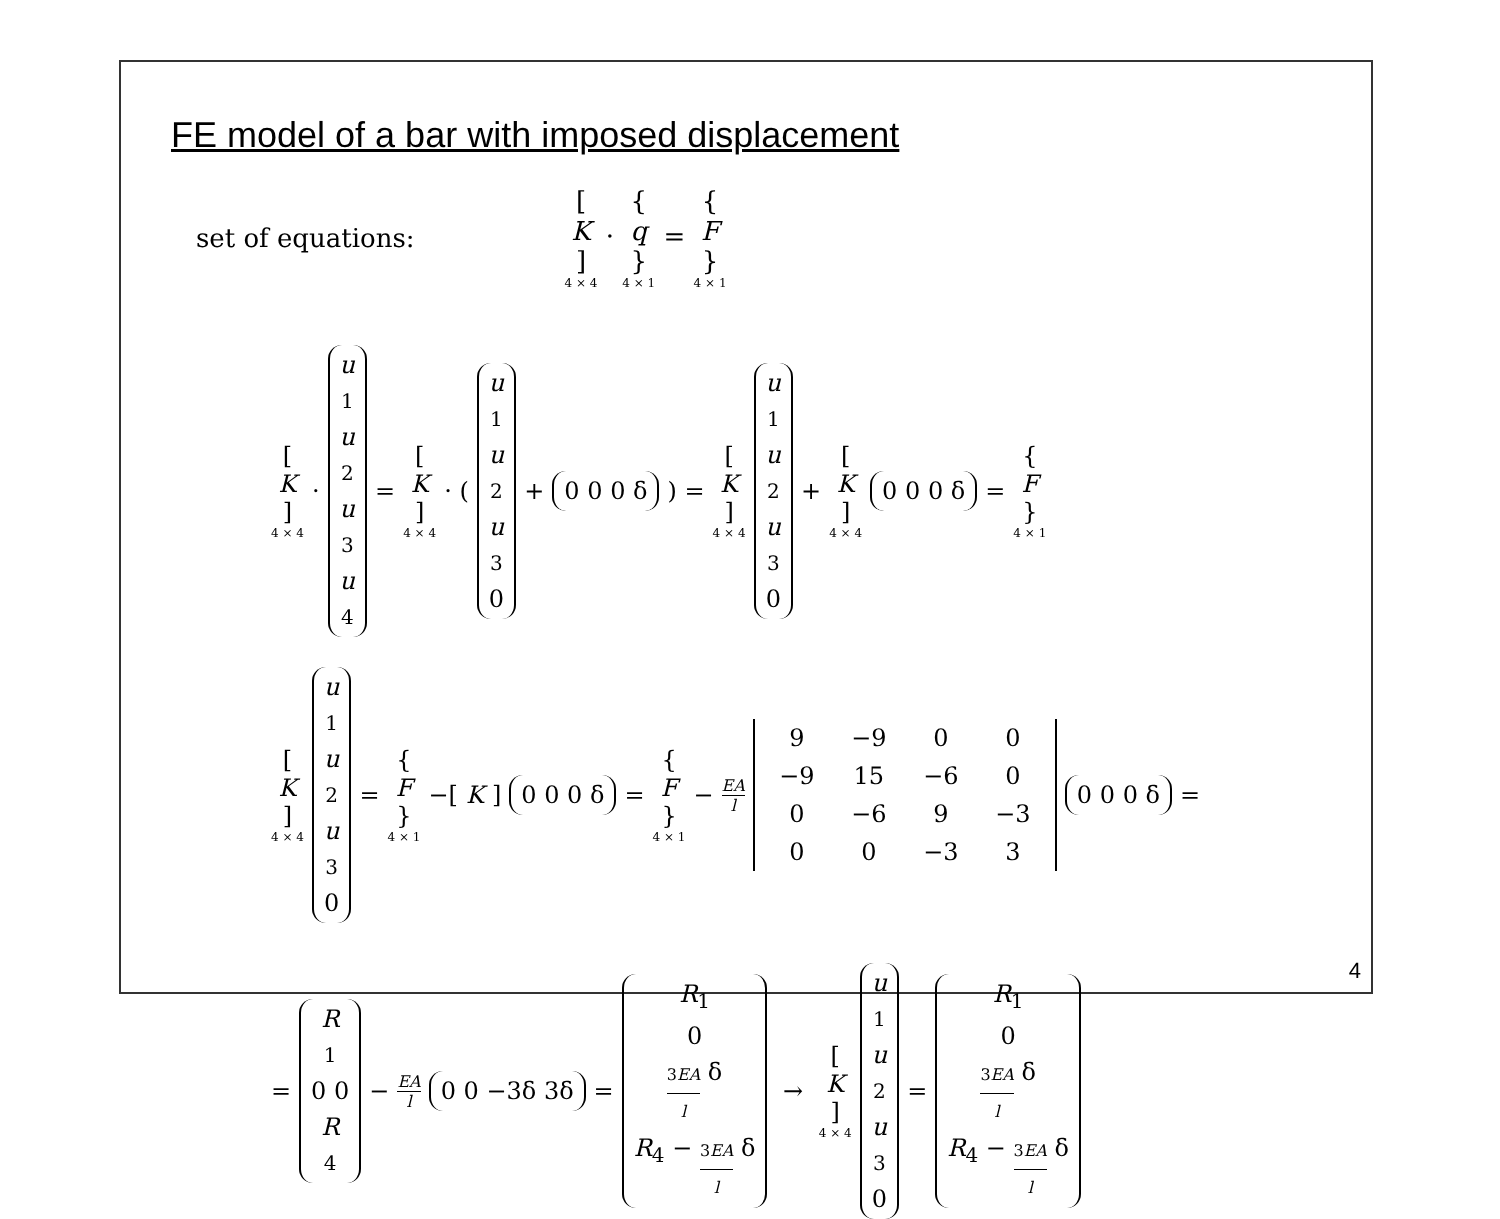FE model of a bar with imposed displacement
set of equations: [K] 4 × 4 · { q } 4 × 1 = { F } 4 × 1
[K] 4 × 4 · u<sub>1</sub> u<sub>2</sub> u<sub>3</sub> u<sub>4</sub> = [K] 4 × 4 · ( u<sub>1</sub> u<sub>2</sub> u<sub>3</sub> 0 + 0 0 0 δ ) = [K] 4 × 4 u<sub>1</sub> u<sub>2</sub> u<sub>3</sub> 0 + [K] 4 × 4 0 0 0 δ = { F } 4 × 1
[K] 4 × 4 u<sub>1</sub> u<sub>2</sub> u<sub>3</sub> 0 = { F } 4 × 1 −[K] 0 0 0 δ = { F } 4 × 1 − EA l 9 −9 0 0 −9 15 −6 0 0 −6 9 −3 0 0 −3 3 0 0 0 δ =
= R<sub>1</sub> 0 0 R<sub>4</sub> − EA l 0 0 −3δ 3δ = R<sub>1</sub> 0 3EA l δ R<sub>4</sub> − 3EA l δ → [K] 4 × 4 u<sub>1</sub> u<sub>2</sub> u<sub>3</sub> 0 = R<sub>1</sub> 0 3EA l δ R<sub>4</sub> − 3EA l δ
4